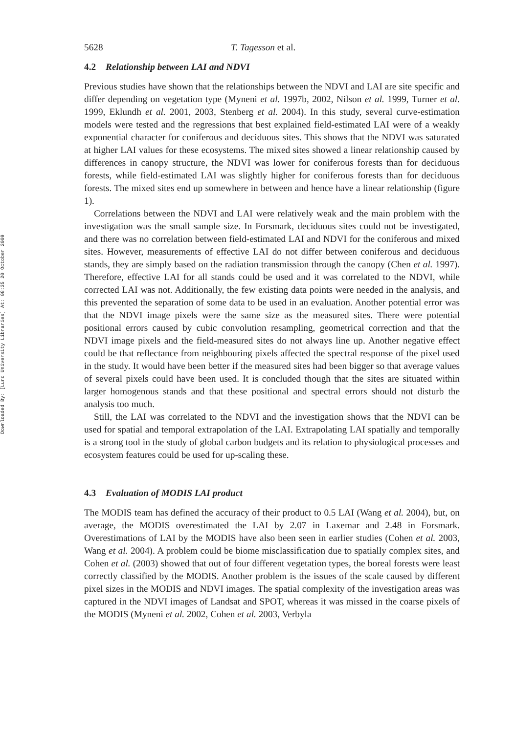Downloaded By: [Lund University Libraries] At: 08:35 20 October 2009
5628 T. Tagesson et al.
4.2 Relationship between LAI and NDVI
Previous studies have shown that the relationships between the NDVI and LAI are site specific and differ depending on vegetation type (Myneni et al. 1997b, 2002, Nilson et al. 1999, Turner et al. 1999, Eklundh et al. 2001, 2003, Stenberg et al. 2004). In this study, several curve-estimation models were tested and the regressions that best explained field-estimated LAI were of a weakly exponential character for coniferous and deciduous sites. This shows that the NDVI was saturated at higher LAI values for these ecosystems. The mixed sites showed a linear relationship caused by differences in canopy structure, the NDVI was lower for coniferous forests than for deciduous forests, while field-estimated LAI was slightly higher for coniferous forests than for deciduous forests. The mixed sites end up somewhere in between and hence have a linear relationship (figure 1).
Correlations between the NDVI and LAI were relatively weak and the main problem with the investigation was the small sample size. In Forsmark, deciduous sites could not be investigated, and there was no correlation between field-estimated LAI and NDVI for the coniferous and mixed sites. However, measurements of effective LAI do not differ between coniferous and deciduous stands, they are simply based on the radiation transmission through the canopy (Chen et al. 1997). Therefore, effective LAI for all stands could be used and it was correlated to the NDVI, while corrected LAI was not. Additionally, the few existing data points were needed in the analysis, and this prevented the separation of some data to be used in an evaluation. Another potential error was that the NDVI image pixels were the same size as the measured sites. There were potential positional errors caused by cubic convolution resampling, geometrical correction and that the NDVI image pixels and the field-measured sites do not always line up. Another negative effect could be that reflectance from neighbouring pixels affected the spectral response of the pixel used in the study. It would have been better if the measured sites had been bigger so that average values of several pixels could have been used. It is concluded though that the sites are situated within larger homogenous stands and that these positional and spectral errors should not disturb the analysis too much.
Still, the LAI was correlated to the NDVI and the investigation shows that the NDVI can be used for spatial and temporal extrapolation of the LAI. Extrapolating LAI spatially and temporally is a strong tool in the study of global carbon budgets and its relation to physiological processes and ecosystem features could be used for up-scaling these.
4.3 Evaluation of MODIS LAI product
The MODIS team has defined the accuracy of their product to 0.5 LAI (Wang et al. 2004), but, on average, the MODIS overestimated the LAI by 2.07 in Laxemar and 2.48 in Forsmark. Overestimations of LAI by the MODIS have also been seen in earlier studies (Cohen et al. 2003, Wang et al. 2004). A problem could be biome misclassification due to spatially complex sites, and Cohen et al. (2003) showed that out of four different vegetation types, the boreal forests were least correctly classified by the MODIS. Another problem is the issues of the scale caused by different pixel sizes in the MODIS and NDVI images. The spatial complexity of the investigation areas was captured in the NDVI images of Landsat and SPOT, whereas it was missed in the coarse pixels of the MODIS (Myneni et al. 2002, Cohen et al. 2003, Verbyla